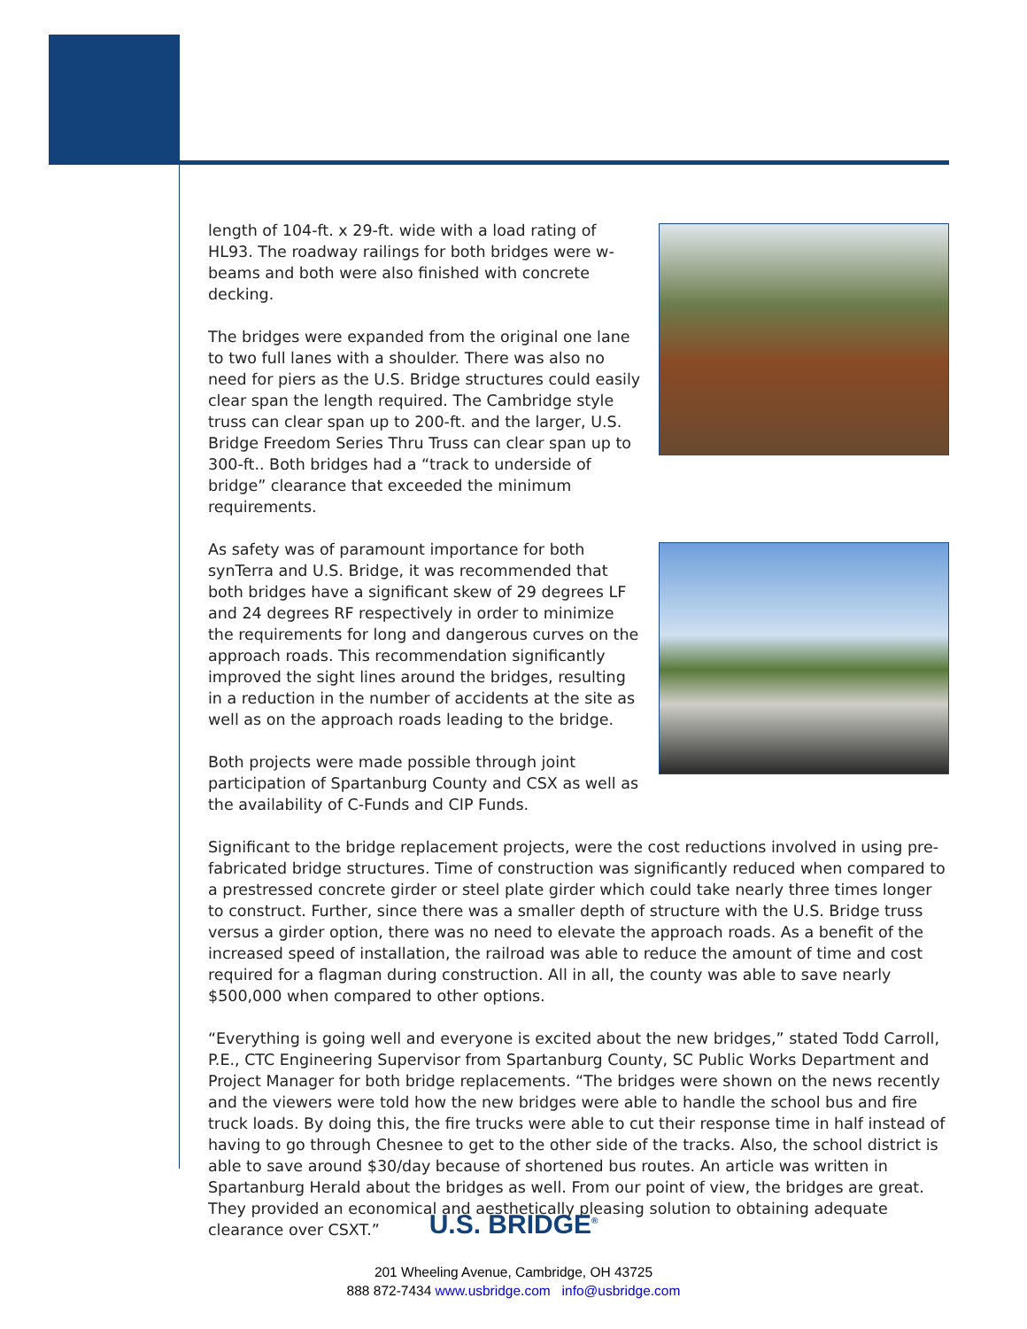length of 104-ft. x 29-ft. wide with a load rating of HL93. The roadway railings for both bridges were w-beams and both were also finished with concrete decking.
The bridges were expanded from the original one lane to two full lanes with a shoulder. There was also no need for piers as the U.S. Bridge structures could easily clear span the length required. The Cambridge style truss can clear span up to 200-ft. and the larger, U.S. Bridge Freedom Series Thru Truss can clear span up to 300-ft.. Both bridges had a “track to underside of bridge” clearance that exceeded the minimum requirements.
As safety was of paramount importance for both synTerra and U.S. Bridge, it was recommended that both bridges have a significant skew of 29 degrees LF and 24 degrees RF respectively in order to minimize the requirements for long and dangerous curves on the approach roads. This recommendation significantly improved the sight lines around the bridges, resulting in a reduction in the number of accidents at the site as well as on the approach roads leading to the bridge.
Both projects were made possible through joint participation of Spartanburg County and CSX as well as the availability of C-Funds and CIP Funds.
Significant to the bridge replacement projects, were the cost reductions involved in using pre-fabricated bridge structures. Time of construction was significantly reduced when compared to a prestressed concrete girder or steel plate girder which could take nearly three times longer to construct. Further, since there was a smaller depth of structure with the U.S. Bridge truss versus a girder option, there was no need to elevate the approach roads. As a benefit of the increased speed of installation, the railroad was able to reduce the amount of time and cost required for a flagman during construction. All in all, the county was able to save nearly $500,000 when compared to other options.
“Everything is going well and everyone is excited about the new bridges,” stated Todd Carroll, P.E., CTC Engineering Supervisor from Spartanburg County, SC Public Works Department and Project Manager for both bridge replacements. “The bridges were shown on the news recently and the viewers were told how the new bridges were able to handle the school bus and fire truck loads. By doing this, the fire trucks were able to cut their response time in half instead of having to go through Chesnee to get to the other side of the tracks. Also, the school district is able to save around $30/day because of shortened bus routes. An article was written in Spartanburg Herald about the bridges as well. From our point of view, the bridges are great. They provided an economical and aesthetically pleasing solution to obtaining adequate clearance over CSXT.”
U.S. BRIDGE<sup>®</sup>
201 Wheeling Avenue, Cambridge, OH 43725
888 872-7434 www.usbridge.com info@usbridge.com